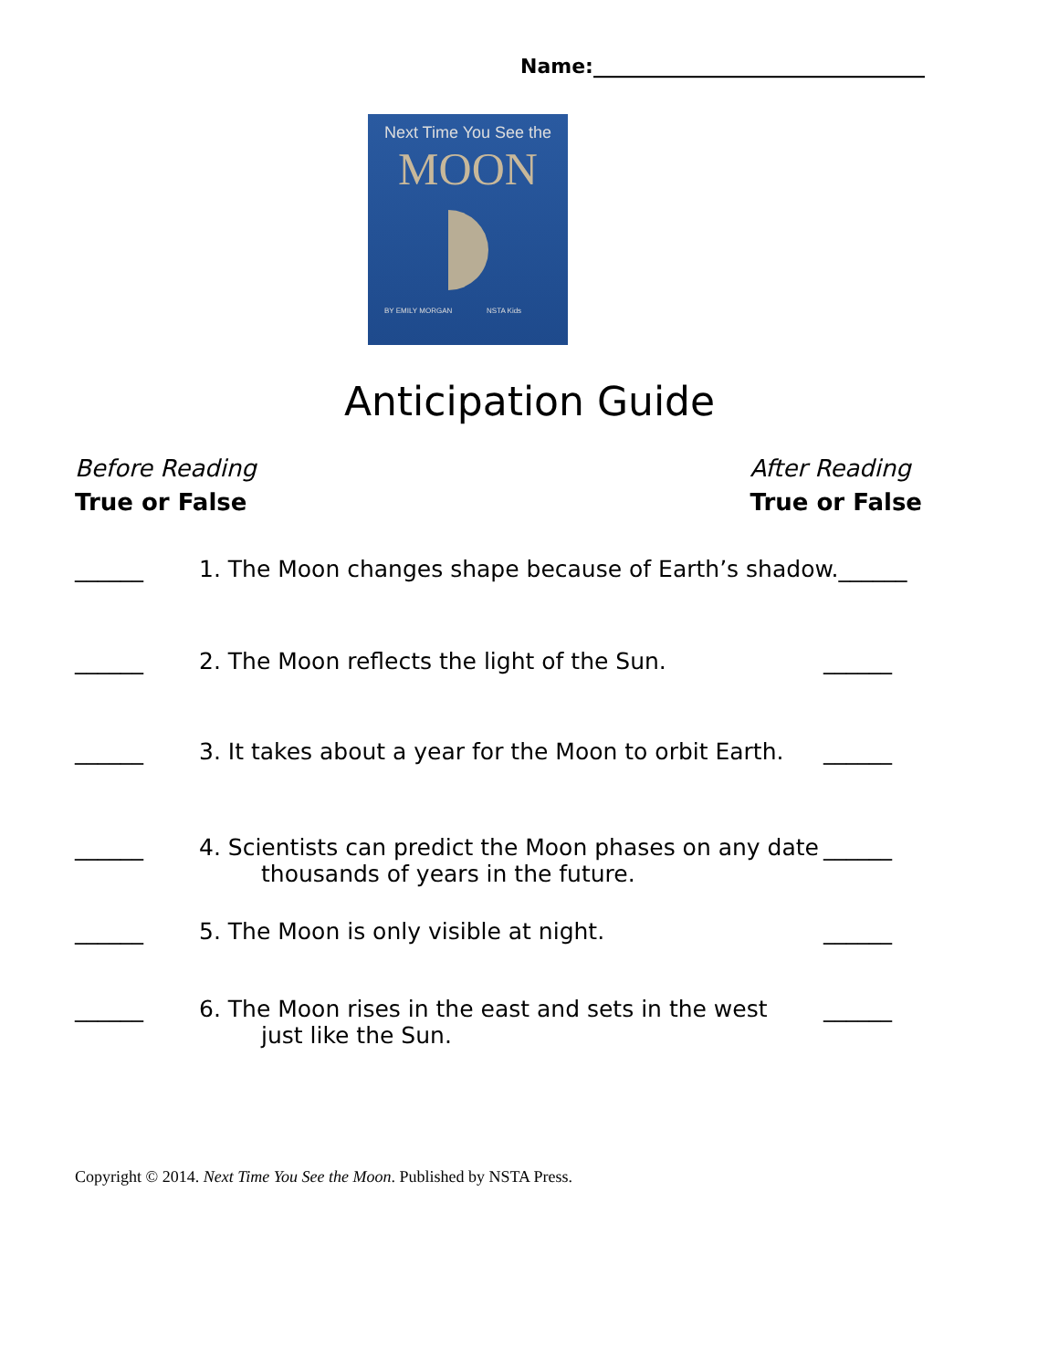Name:_________________________________
Next Time You See the
MOON
BY EMILY MORGAN NSTA Kids
Anticipation Guide
Before Reading
True or False
After Reading
True or False
______ 1. The Moon changes shape because of Earth’s shadow.______
______ 2. The Moon reflects the light of the Sun. ______
______ 3. It takes about a year for the Moon to orbit Earth. ______
______ 4. Scientists can predict the Moon phases on any date
thousands of years in the future. ______
______ 5. The Moon is only visible at night. ______
______ 6. The Moon rises in the east and sets in the west
just like the Sun. ______
Copyright © 2014. Next Time You See the Moon. Published by NSTA Press.